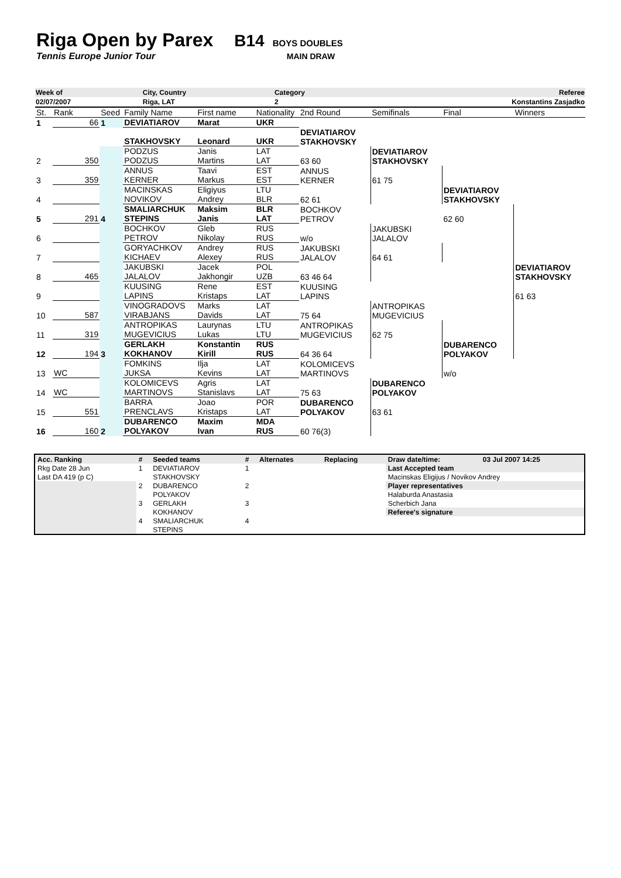Riga Open by Parex B14 BOYS DOUBLES
Tennis Europe Junior Tour MAIN DRAW
| Week of | City, Country | Category | Referee |
| 02/07/2007 | Riga, LAT | 2 | Konstantins Zasjadko |
| St. | Rank | Seed | Family Name | First name | Nationality | 2nd Round | Semifinals | Final | Winners |
| 1 | 66 | 1 | DEVIATIAROV | Marat | UKR | | | | |
| | | | STAKHOVSKY | Leonard | UKR | DEVIATIAROV STAKHOVSKY | | | |
| 2 | 350 | | PODZUS PODZUS | Janis Martins | LAT LAT | 63 60 | DEVIATIAROV STAKHOVSKY | | |
| 3 | 359 | | ANNUS KERNER | Taavi Markus | EST EST | ANNUS KERNER | 61 75 | | |
| 4 | | | MACINSKAS NOVIKOV | Eligiyus Andrey | LTU BLR | 62 61 | | DEVIATIAROV STAKHOVSKY | |
| 5 | 291 | 4 | SMALIARCHUK STEPINS | Maksim Janis | BLR LAT | BOCHKOV PETROV | | 62 60 | |
| 6 | | | BOCHKOV PETROV | Gleb Nikolay | RUS RUS | w/o | JAKUBSKI JALALOV | | |
| 7 | | | GORYACHKOV KICHAEV | Andrey Alexey | RUS RUS | JAKUBSKI JALALOV | 64 61 | | |
| 8 | 465 | | JAKUBSKI JALALOV | Jacek Jakhongir | POL UZB | 63 46 64 | | | DEVIATIAROV STAKHOVSKY |
| 9 | | | KUUSING LAPINS | Rene Kristaps | EST LAT | KUUSING LAPINS | | | 61 63 |
| 10 | 587 | | VINOGRADOVS VIRABJANS | Marks Davids | LAT LAT | 75 64 | ANTROPIKAS MUGEVICIUS | | |
| 11 | 319 | | ANTROPIKAS MUGEVICIUS | Laurynas Lukas | LTU LTU | ANTROPIKAS MUGEVICIUS | 62 75 | | |
| 12 | 194 | 3 | GERLAKH KOKHANOV | Konstantin Kirill | RUS RUS | 64 36 64 | | DUBARENCO POLYAKOV | |
| 13 | WC | | FOMKINS JUKSA | Ilja Kevins | LAT LAT | KOLOMICEVS MARTINOVS | | w/o | |
| 14 | WC | | KOLOMICEVS MARTINOVS | Agris Stanislavs | LAT LAT | 75 63 | DUBARENCO POLYAKOV | | |
| 15 | 551 | | BARRA PRENCLAVS | Joao Kristaps | POR LAT | DUBARENCO POLYAKOV | 63 61 | | |
| 16 | 160 | 2 | DUBARENCO POLYAKOV | Maxim Ivan | MDA RUS | 60 76(3) | | | |
| Acc. Ranking | # | Seeded teams | # | Alternates | Replacing | Draw date/time: | 03 Jul 2007 14:25 |
| Rkg Date 28 Jun | 1 | DEVIATIAROV | 1 | | | Last Accepted team | |
| Last DA 419 (p C) | | STAKHOVSKY | | | | Macinskas Eligijus / Novikov Andrey | |
| | 2 | DUBARENCO | 2 | | | Player representatives | |
| | | POLYAKOV | | | | Halaburda Anastasia | |
| | 3 | GERLAKH | 3 | | | Scherbich Jana | |
| | | KOKHANOV | | | | Referee's signature | |
| | 4 | SMALIARCHUK | 4 | | | | |
| | | STEPINS | | | | | |